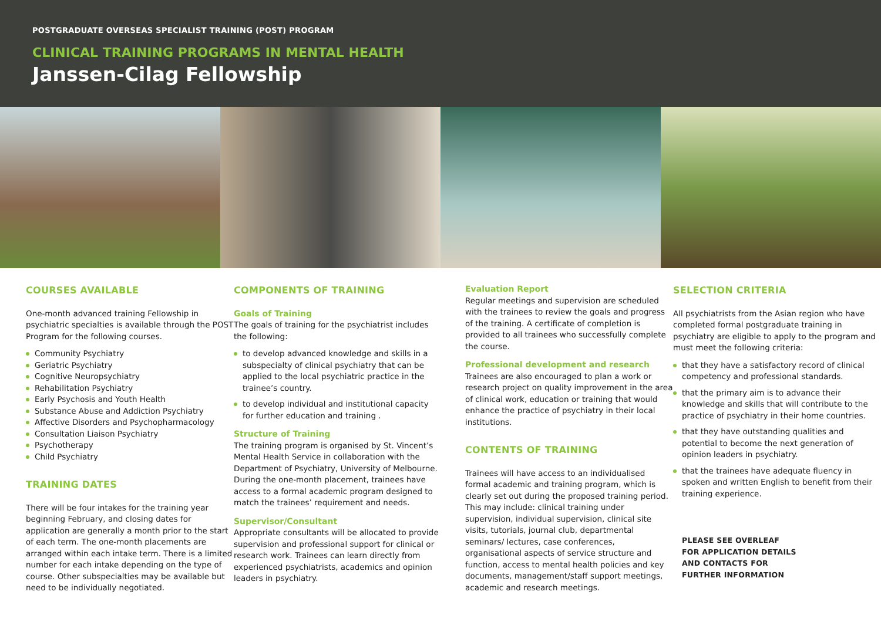POSTGRADUATE OVERSEAS SPECIALIST TRAINING (POST) PROGRAM
CLINICAL TRAINING PROGRAMS IN MENTAL HEALTH
Janssen-Cilag Fellowship
COURSES AVAILABLE
One-month advanced training Fellowship in psychiatric specialties is available through the POST Program for the following courses.
Community Psychiatry
Geriatric Psychiatry
Cognitive Neuropsychiatry
Rehabilitation Psychiatry
Early Psychosis and Youth Health
Substance Abuse and Addiction Psychiatry
Affective Disorders and Psychopharmacology
Consultation Liaison Psychiatry
Psychotherapy
Child Psychiatry
TRAINING DATES
There will be four intakes for the training year beginning February, and closing dates for application are generally a month prior to the start of each term. The one-month placements are arranged within each intake term. There is a limited number for each intake depending on the type of course. Other subspecialties may be available but need to be individually negotiated.
COMPONENTS OF TRAINING
Goals of Training
The goals of training for the psychiatrist includes the following:
to develop advanced knowledge and skills in a subspecialty of clinical psychiatry that can be applied to the local psychiatric practice in the trainee’s country.
to develop individual and institutional capacity for further education and training .
Structure of Training
The training program is organised by St. Vincent’s Mental Health Service in collaboration with the Department of Psychiatry, University of Melbourne. During the one-month placement, trainees have access to a formal academic program designed to match the trainees’ requirement and needs.
Supervisor/Consultant
Appropriate consultants will be allocated to provide supervision and professional support for clinical or research work. Trainees can learn directly from experienced psychiatrists, academics and opinion leaders in psychiatry.
Evaluation Report
Regular meetings and supervision are scheduled with the trainees to review the goals and progress of the training. A certificate of completion is provided to all trainees who successfully complete the course.
Professional development and research
Trainees are also encouraged to plan a work or research project on quality improvement in the area of clinical work, education or training that would enhance the practice of psychiatry in their local institutions.
CONTENTS OF TRAINING
Trainees will have access to an individualised formal academic and training program, which is clearly set out during the proposed training period. This may include: clinical training under supervision, individual supervision, clinical site visits, tutorials, journal club, departmental seminars/ lectures, case conferences, organisational aspects of service structure and function, access to mental health policies and key documents, management/staff support meetings, academic and research meetings.
SELECTION CRITERIA
All psychiatrists from the Asian region who have completed formal postgraduate training in psychiatry are eligible to apply to the program and must meet the following criteria:
that they have a satisfactory record of clinical competency and professional standards.
that the primary aim is to advance their knowledge and skills that will contribute to the practice of psychiatry in their home countries.
that they have outstanding qualities and potential to become the next generation of opinion leaders in psychiatry.
that the trainees have adequate fluency in spoken and written English to benefit from their training experience.
PLEASE SEE OVERLEAF
FOR APPLICATION DETAILS
AND CONTACTS FOR
FURTHER INFORMATION